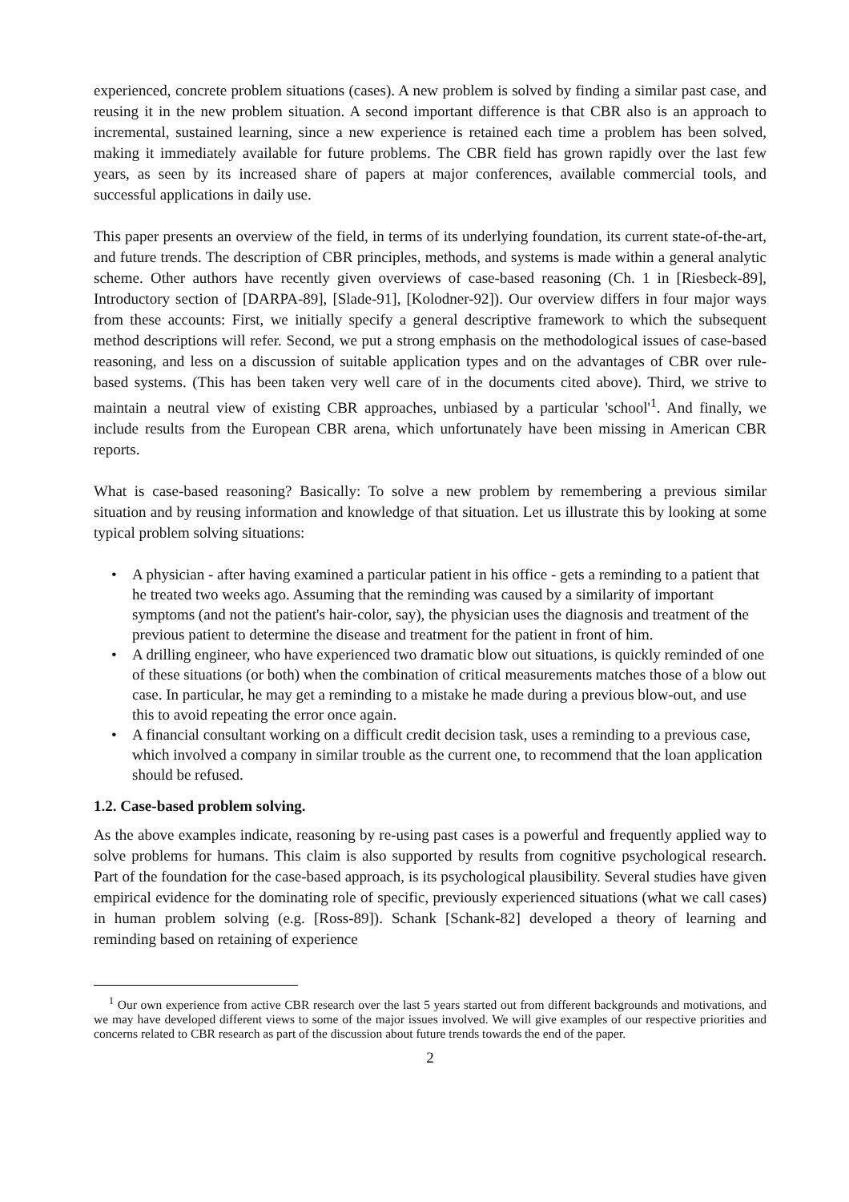experienced, concrete problem situations (cases). A new problem is solved by finding a similar past case, and reusing it in the new problem situation. A second important difference is that CBR also is an approach to incremental, sustained learning, since a new experience is retained each time a problem has been solved, making it immediately available for future problems. The CBR field has grown rapidly over the last few years, as seen by its increased share of papers at major conferences, available commercial tools, and successful applications in daily use.
This paper presents an overview of the field, in terms of its underlying foundation, its current state-of-the-art, and future trends. The description of CBR principles, methods, and systems is made within a general analytic scheme. Other authors have recently given overviews of case-based reasoning (Ch. 1 in [Riesbeck-89], Introductory section of [DARPA-89], [Slade-91], [Kolodner-92]). Our overview differs in four major ways from these accounts: First, we initially specify a general descriptive framework to which the subsequent method descriptions will refer. Second, we put a strong emphasis on the methodological issues of case-based reasoning, and less on a discussion of suitable application types and on the advantages of CBR over rule-based systems. (This has been taken very well care of in the documents cited above). Third, we strive to maintain a neutral view of existing CBR approaches, unbiased by a particular 'school'<sup>1</sup>. And finally, we include results from the European CBR arena, which unfortunately have been missing in American CBR reports.
What is case-based reasoning? Basically: To solve a new problem by remembering a previous similar situation and by reusing information and knowledge of that situation. Let us illustrate this by looking at some typical problem solving situations:
• A physician - after having examined a particular patient in his office - gets a reminding to a patient that he treated two weeks ago. Assuming that the reminding was caused by a similarity of important symptoms (and not the patient's hair-color, say), the physician uses the diagnosis and treatment of the previous patient to determine the disease and treatment for the patient in front of him.
• A drilling engineer, who have experienced two dramatic blow out situations, is quickly reminded of one of these situations (or both) when the combination of critical measurements matches those of a blow out case. In particular, he may get a reminding to a mistake he made during a previous blow-out, and use this to avoid repeating the error once again.
• A financial consultant working on a difficult credit decision task, uses a reminding to a previous case, which involved a company in similar trouble as the current one, to recommend that the loan application should be refused.
1.2. Case-based problem solving.
As the above examples indicate, reasoning by re-using past cases is a powerful and frequently applied way to solve problems for humans. This claim is also supported by results from cognitive psychological research. Part of the foundation for the case-based approach, is its psychological plausibility. Several studies have given empirical evidence for the dominating role of specific, previously experienced situations (what we call cases) in human problem solving (e.g. [Ross-89]). Schank [Schank-82] developed a theory of learning and reminding based on retaining of experience
<sup>1</sup> Our own experience from active CBR research over the last 5 years started out from different backgrounds and motivations, and we may have developed different views to some of the major issues involved. We will give examples of our respective priorities and concerns related to CBR research as part of the discussion about future trends towards the end of the paper.
2